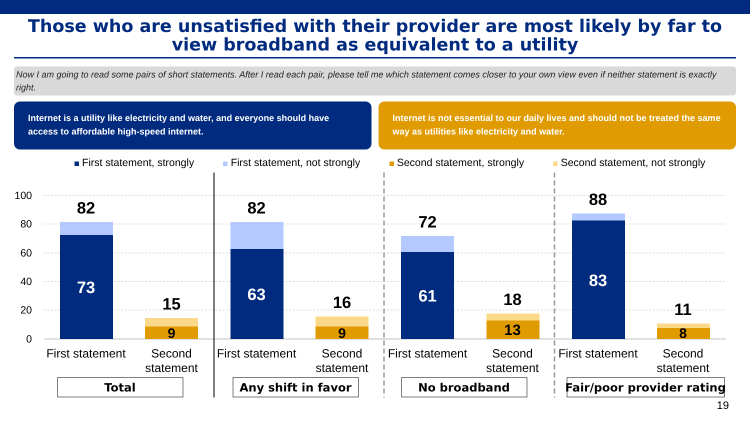Those who are unsatisfied with their provider are most likely by far to view broadband as equivalent to a utility
Now I am going to read some pairs of short statements. After I read each pair, please tell me which statement comes closer to your own view even if neither statement is exactly right.
Internet is a utility like electricity and water, and everyone should have access to affordable high-speed internet.
Internet is not essential to our daily lives and should not be treated the same way as utilities like electricity and water.
First statement, strongly First statement, not strongly Second statement, strongly Second statement, not strongly
100
80
60
40
20
0
82
73
15
9
82
63
16
9
72
61
18
13
88
83
11
8
First statement
Second
statement
First statement
Second
statement
First statement
Second
statement
First statement
Second
statement
Total
Any shift in favor
No broadband
Fair/poor provider rating
19